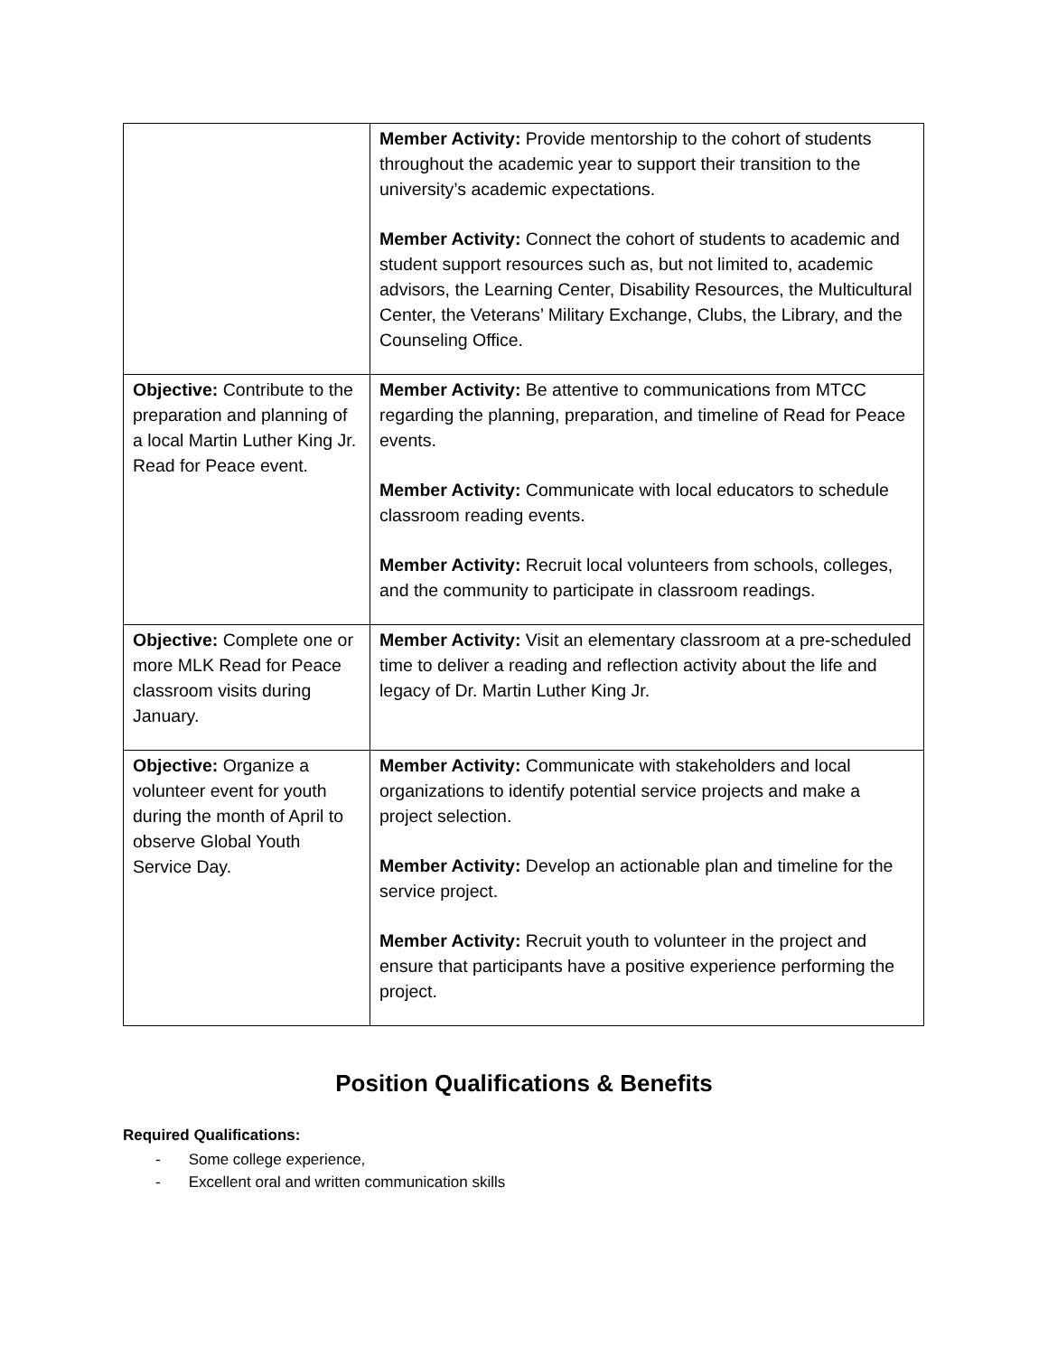| | Member Activity: Provide mentorship to the cohort of students throughout the academic year to support their transition to the university’s academic expectations. Member Activity: Connect the cohort of students to academic and student support resources such as, but not limited to, academic advisors, the Learning Center, Disability Resources, the Multicultural Center, the Veterans’ Military Exchange, Clubs, the Library, and the Counseling Office. |
| Objective: Contribute to the preparation and planning of a local Martin Luther King Jr. Read for Peace event. | Member Activity: Be attentive to communications from MTCC regarding the planning, preparation, and timeline of Read for Peace events. Member Activity: Communicate with local educators to schedule classroom reading events. Member Activity: Recruit local volunteers from schools, colleges, and the community to participate in classroom readings. |
| Objective: Complete one or more MLK Read for Peace classroom visits during January. | Member Activity: Visit an elementary classroom at a pre-scheduled time to deliver a reading and reflection activity about the life and legacy of Dr. Martin Luther King Jr. |
| Objective: Organize a volunteer event for youth during the month of April to observe Global Youth Service Day. | Member Activity: Communicate with stakeholders and local organizations to identify potential service projects and make a project selection. Member Activity: Develop an actionable plan and timeline for the service project. Member Activity: Recruit youth to volunteer in the project and ensure that participants have a positive experience performing the project. |
Position Qualifications & Benefits
Required Qualifications:
- Some college experience,
- Excellent oral and written communication skills